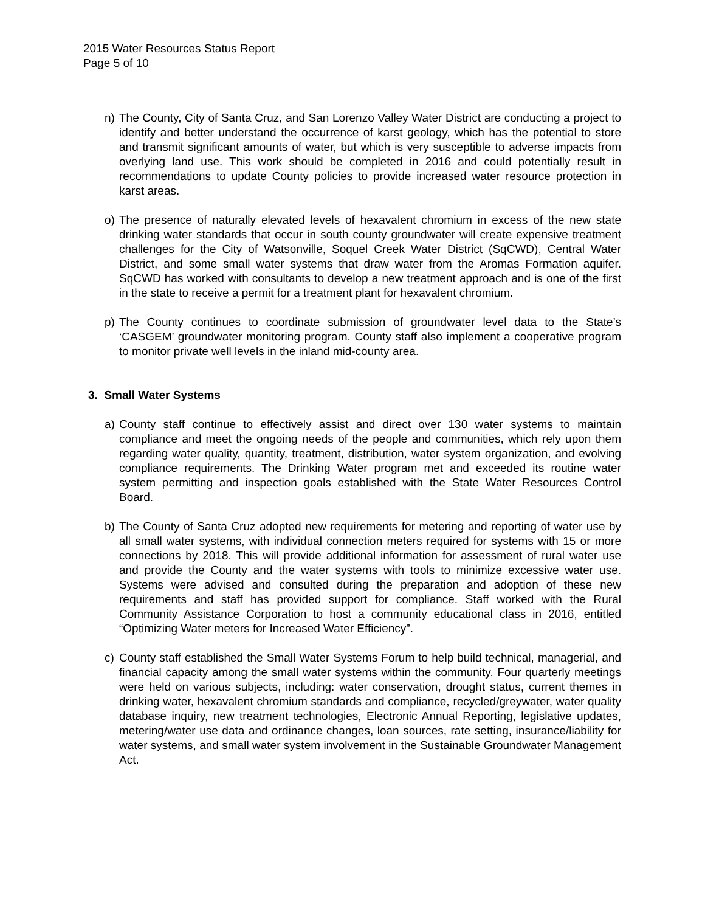2015 Water Resources Status Report
Page 5 of 10
n) The County, City of Santa Cruz, and San Lorenzo Valley Water District are conducting a project to identify and better understand the occurrence of karst geology, which has the potential to store and transmit significant amounts of water, but which is very susceptible to adverse impacts from overlying land use. This work should be completed in 2016 and could potentially result in recommendations to update County policies to provide increased water resource protection in karst areas.
o) The presence of naturally elevated levels of hexavalent chromium in excess of the new state drinking water standards that occur in south county groundwater will create expensive treatment challenges for the City of Watsonville, Soquel Creek Water District (SqCWD), Central Water District, and some small water systems that draw water from the Aromas Formation aquifer. SqCWD has worked with consultants to develop a new treatment approach and is one of the first in the state to receive a permit for a treatment plant for hexavalent chromium.
p) The County continues to coordinate submission of groundwater level data to the State’s ‘CASGEM’ groundwater monitoring program. County staff also implement a cooperative program to monitor private well levels in the inland mid-county area.
3. Small Water Systems
a) County staff continue to effectively assist and direct over 130 water systems to maintain compliance and meet the ongoing needs of the people and communities, which rely upon them regarding water quality, quantity, treatment, distribution, water system organization, and evolving compliance requirements. The Drinking Water program met and exceeded its routine water system permitting and inspection goals established with the State Water Resources Control Board.
b) The County of Santa Cruz adopted new requirements for metering and reporting of water use by all small water systems, with individual connection meters required for systems with 15 or more connections by 2018. This will provide additional information for assessment of rural water use and provide the County and the water systems with tools to minimize excessive water use. Systems were advised and consulted during the preparation and adoption of these new requirements and staff has provided support for compliance. Staff worked with the Rural Community Assistance Corporation to host a community educational class in 2016, entitled “Optimizing Water meters for Increased Water Efficiency”.
c) County staff established the Small Water Systems Forum to help build technical, managerial, and financial capacity among the small water systems within the community. Four quarterly meetings were held on various subjects, including: water conservation, drought status, current themes in drinking water, hexavalent chromium standards and compliance, recycled/greywater, water quality database inquiry, new treatment technologies, Electronic Annual Reporting, legislative updates, metering/water use data and ordinance changes, loan sources, rate setting, insurance/liability for water systems, and small water system involvement in the Sustainable Groundwater Management Act.